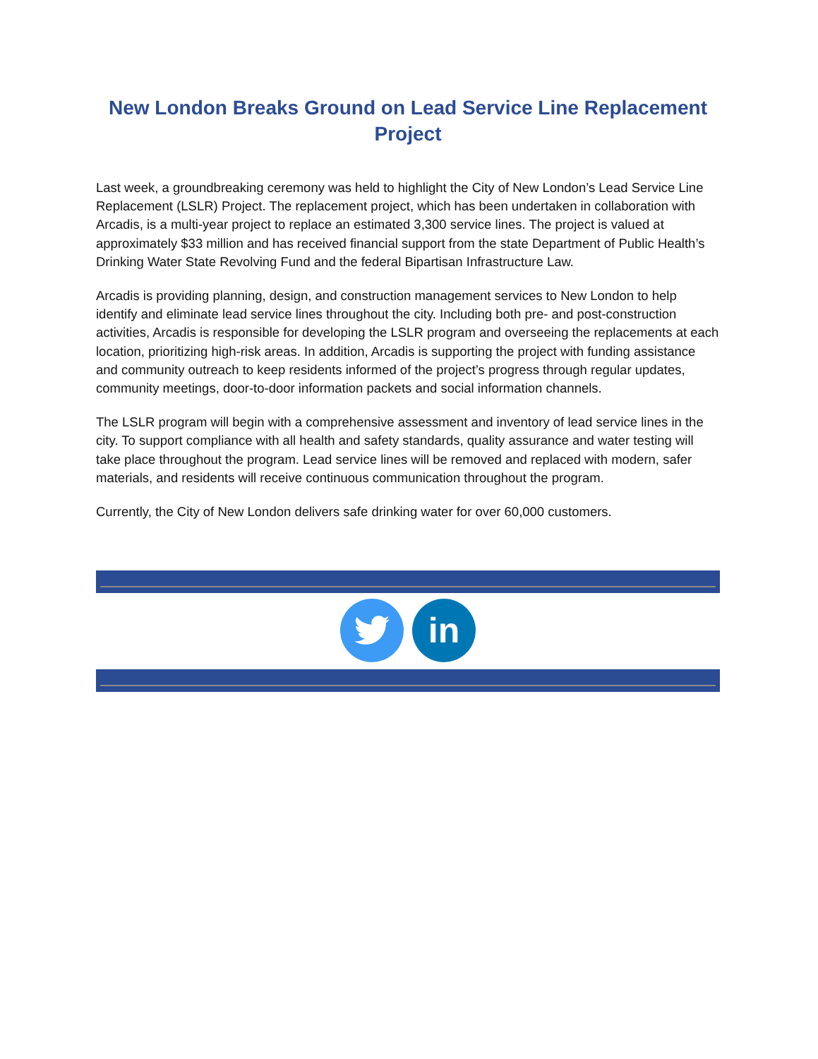New London Breaks Ground on Lead Service Line Replacement Project
Last week, a groundbreaking ceremony was held to highlight the City of New London’s Lead Service Line Replacement (LSLR) Project. The replacement project, which has been undertaken in collaboration with Arcadis, is a multi-year project to replace an estimated 3,300 service lines. The project is valued at approximately $33 million and has received financial support from the state Department of Public Health’s Drinking Water State Revolving Fund and the federal Bipartisan Infrastructure Law.
Arcadis is providing planning, design, and construction management services to New London to help identify and eliminate lead service lines throughout the city. Including both pre- and post-construction activities, Arcadis is responsible for developing the LSLR program and overseeing the replacements at each location, prioritizing high-risk areas. In addition, Arcadis is supporting the project with funding assistance and community outreach to keep residents informed of the project’s progress through regular updates, community meetings, door-to-door information packets and social information channels.
The LSLR program will begin with a comprehensive assessment and inventory of lead service lines in the city. To support compliance with all health and safety standards, quality assurance and water testing will take place throughout the program. Lead service lines will be removed and replaced with modern, safer materials, and residents will receive continuous communication throughout the program.
Currently, the City of New London delivers safe drinking water for over 60,000 customers.
in